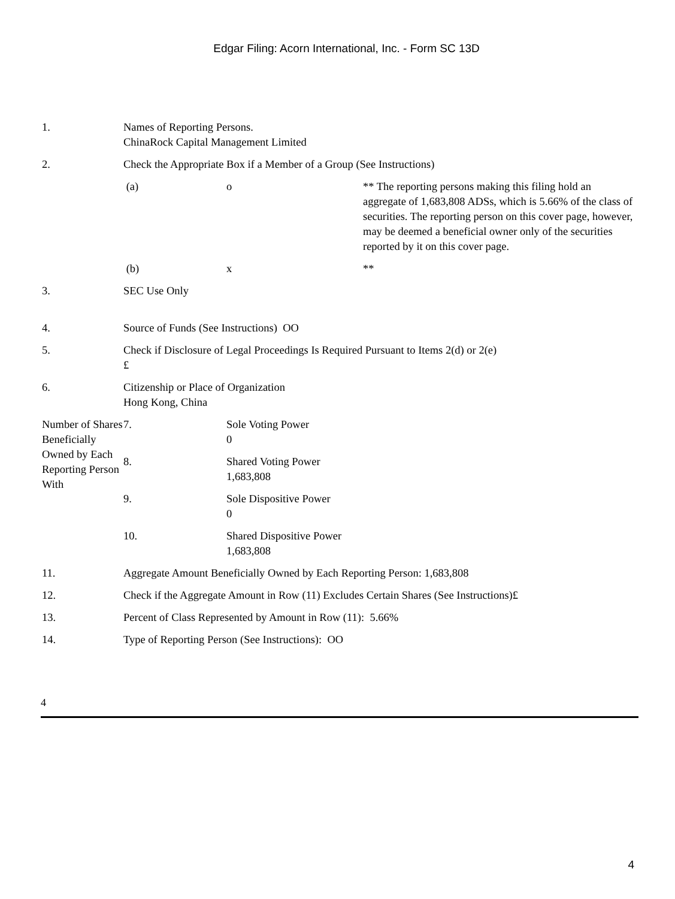Edgar Filing: Acorn International, Inc. - Form SC 13D
| 1. | Names of Reporting Persons. ChinaRock Capital Management Limited | | |
| 2. | Check the Appropriate Box if a Member of a Group (See Instructions) | | |
| | (a) | o | ** The reporting persons making this filing hold an aggregate of 1,683,808 ADSs, which is 5.66% of the class of securities. The reporting person on this cover page, however, may be deemed a beneficial owner only of the securities reported by it on this cover page. |
| | (b) | x | ** |
| 3. | SEC Use Only | | |
| 4. | Source of Funds (See Instructions) OO | | |
| 5. | Check if Disclosure of Legal Proceedings Is Required Pursuant to Items 2(d) or 2(e) £ | | |
| 6. | Citizenship or Place of Organization Hong Kong, China | | |
| Number of Shares Beneficially Owned by Each Reporting Person With | 7. | Sole Voting Power 0 | |
| | 8. | Shared Voting Power 1,683,808 | |
| | 9. | Sole Dispositive Power 0 | |
| | 10. | Shared Dispositive Power 1,683,808 | |
| 11. | Aggregate Amount Beneficially Owned by Each Reporting Person: 1,683,808 | | |
| 12. | Check if the Aggregate Amount in Row (11) Excludes Certain Shares (See Instructions)£ | | |
| 13. | Percent of Class Represented by Amount in Row (11): 5.66% | | |
| 14. | Type of Reporting Person (See Instructions): OO | | |
4
4